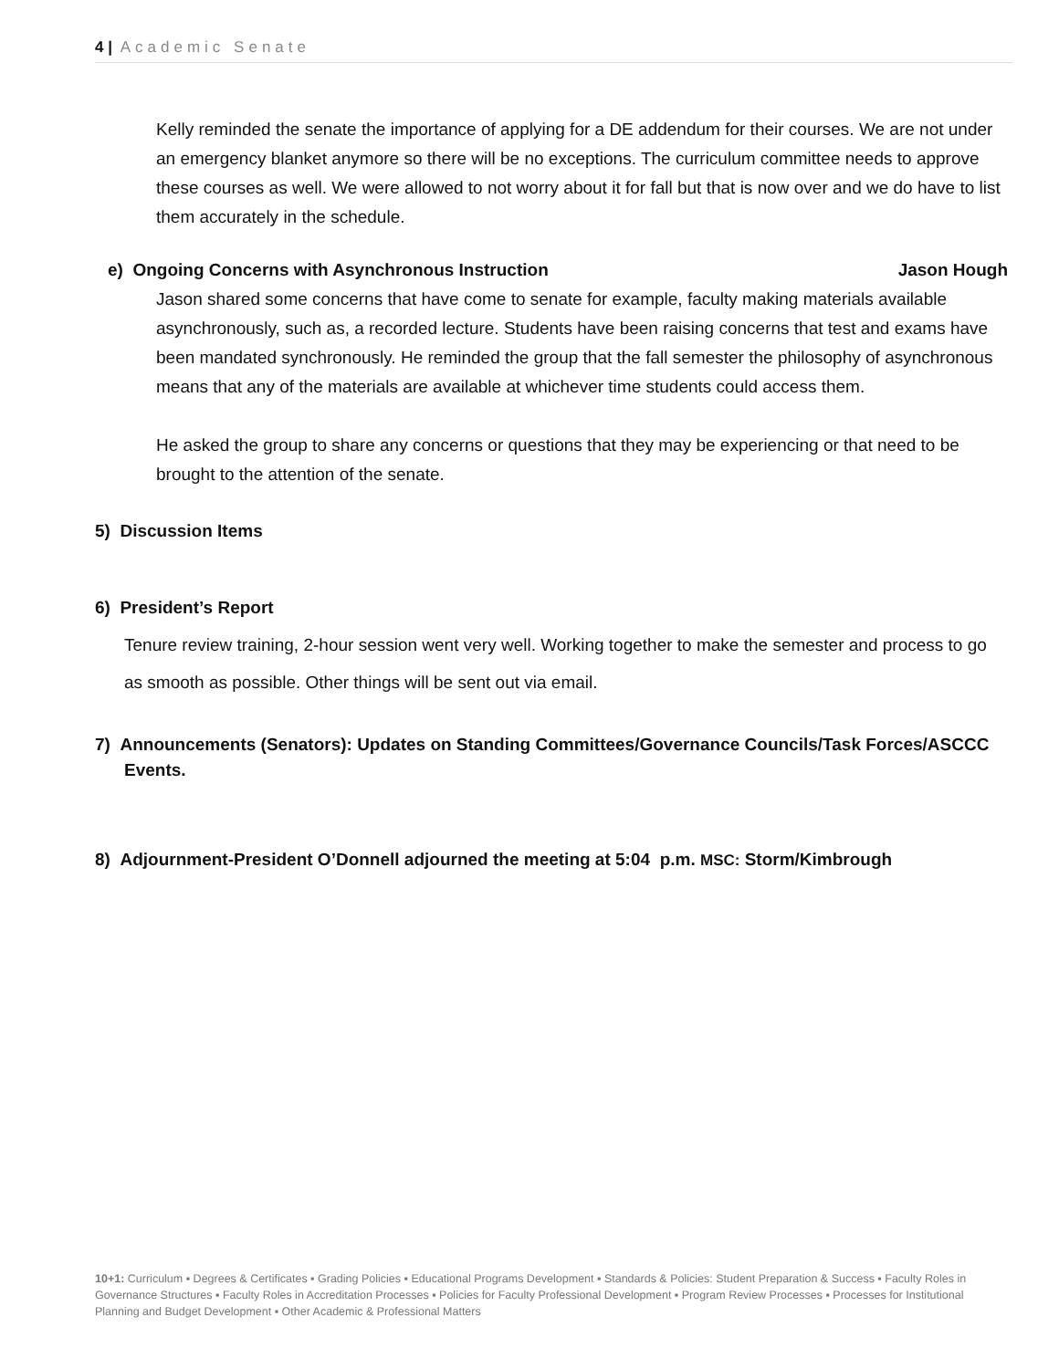4 | Academic Senate
Kelly reminded the senate the importance of applying for a DE addendum for their courses. We are not under an emergency blanket anymore so there will be no exceptions. The curriculum committee needs to approve these courses as well. We were allowed to not worry about it for fall but that is now over and we do have to list them accurately in the schedule.
e) Ongoing Concerns with Asynchronous Instruction Jason Hough
Jason shared some concerns that have come to senate for example, faculty making materials available asynchronously, such as, a recorded lecture. Students have been raising concerns that test and exams have been mandated synchronously. He reminded the group that the fall semester the philosophy of asynchronous means that any of the materials are available at whichever time students could access them.
He asked the group to share any concerns or questions that they may be experiencing or that need to be brought to the attention of the senate.
5) Discussion Items
6) President’s Report
Tenure review training, 2-hour session went very well. Working together to make the semester and process to go as smooth as possible. Other things will be sent out via email.
7) Announcements (Senators): Updates on Standing Committees/Governance Councils/Task Forces/ASCCC Events.
8) Adjournment-President O’Donnell adjourned the meeting at 5:04 p.m. MSC: Storm/Kimbrough
10+1: Curriculum ▪ Degrees & Certificates ▪ Grading Policies ▪ Educational Programs Development ▪ Standards & Policies: Student Preparation & Success ▪ Faculty Roles in Governance Structures ▪ Faculty Roles in Accreditation Processes ▪ Policies for Faculty Professional Development ▪ Program Review Processes ▪ Processes for Institutional Planning and Budget Development ▪ Other Academic & Professional Matters